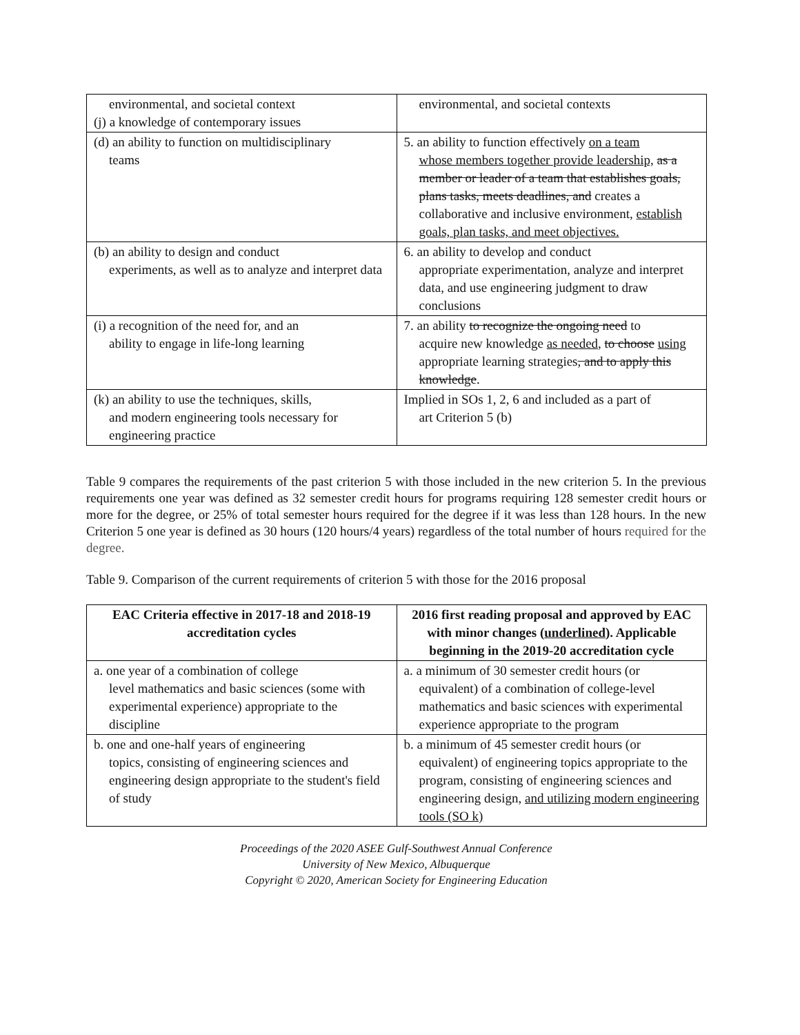| environmental, and societal context (j) a knowledge of contemporary issues | environmental, and societal contexts |
| (d) an ability to function on multidisciplinary teams | 5. an ability to function effectively on a team whose members together provide leadership, as a member or leader of a team that establishes goals, plans tasks, meets deadlines, and creates a collaborative and inclusive environment, establish goals, plan tasks, and meet objectives. |
| (b) an ability to design and conduct experiments, as well as to analyze and interpret data | 6. an ability to develop and conduct appropriate experimentation, analyze and interpret data, and use engineering judgment to draw conclusions |
| (i) a recognition of the need for, and an ability to engage in life-long learning | 7. an ability to recognize the ongoing need to acquire new knowledge as needed , to choose using appropriate learning strategies , and to apply this knowledge . |
| (k) an ability to use the techniques, skills, and modern engineering tools necessary for engineering practice | Implied in SOs 1, 2, 6 and included as a part of art Criterion 5 (b) |
Table 9 compares the requirements of the past criterion 5 with those included in the new criterion 5. In the previous requirements one year was defined as 32 semester credit hours for programs requiring 128 semester credit hours or more for the degree, or 25% of total semester hours required for the degree if it was less than 128 hours. In the new Criterion 5 one year is defined as 30 hours (120 hours/4 years) regardless of the total number of hours required for the degree.
Table 9. Comparison of the current requirements of criterion 5 with those for the 2016 proposal
| EAC Criteria effective in 2017-18 and 2018-19 accreditation cycles | 2016 first reading proposal and approved by EAC with minor changes ( underlined ). Applicable beginning in the 2019-20 accreditation cycle |
| --- | --- |
| a. one year of a combination of college level mathematics and basic sciences (some with experimental experience) appropriate to the discipline | a. a minimum of 30 semester credit hours (or equivalent) of a combination of college-level mathematics and basic sciences with experimental experience appropriate to the program |
| b. one and one-half years of engineering topics, consisting of engineering sciences and engineering design appropriate to the student's field of study | b. a minimum of 45 semester credit hours (or equivalent) of engineering topics appropriate to the program, consisting of engineering sciences and engineering design, and utilizing modern engineering tools (SO k) |
Proceedings of the 2020 ASEE Gulf-Southwest Annual Conference
University of New Mexico, Albuquerque
Copyright © 2020, American Society for Engineering Education